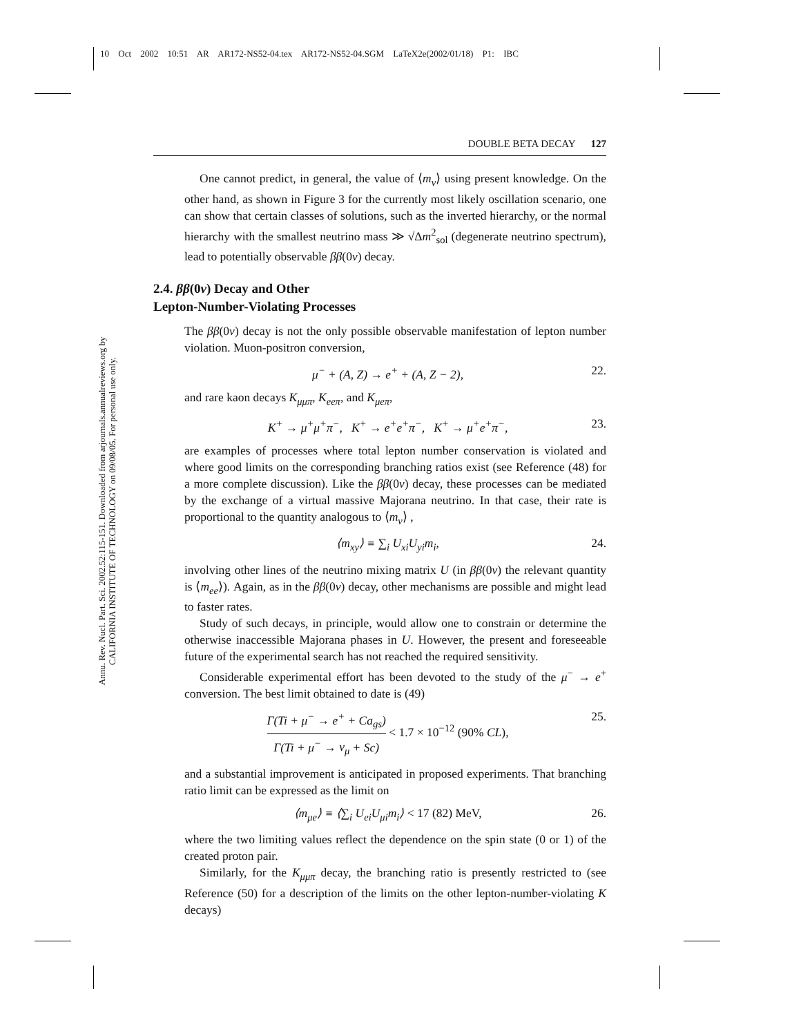10 Oct 2002 10:51 AR AR172-NS52-04.tex AR172-NS52-04.SGM LaTeX2e(2002/01/18) P1: IBC
Annu. Rev. Nucl. Part. Sci. 2002.52:115-151. Downloaded from arjournals.annualreviews.org by CALIFORNIA INSTITUTE OF TECHNOLOGY on 09/08/05. For personal use only.
DOUBLE BETA DECAY 127
One cannot predict, in general, the value of ⟨m<sub>ν</sub>⟩ using present knowledge. On the other hand, as shown in Figure 3 for the currently most likely oscillation scenario, one can show that certain classes of solutions, such as the inverted hierarchy, or the normal hierarchy with the smallest neutrino mass ≫ √Δm<sup>2</sup><sub>sol</sub> (degenerate neutrino spectrum), lead to potentially observable ββ(0ν) decay.
2.4. ββ(0ν) Decay and Other
Lepton-Number-Violating Processes
The ββ(0ν) decay is not the only possible observable manifestation of lepton number violation. Muon-positron conversion,
μ<sup>−</sup> + (A, Z) → e<sup>+</sup> + (A, Z − 2), 22.
and rare kaon decays K<sub>μμπ</sub>, K<sub>eeπ</sub>, and K<sub>μeπ</sub>,
K<sup>+</sup> → μ<sup>+</sup>μ<sup>+</sup>π<sup>−</sup>, K<sup>+</sup> → e<sup>+</sup>e<sup>+</sup>π<sup>−</sup>, K<sup>+</sup> → μ<sup>+</sup>e<sup>+</sup>π<sup>−</sup>, 23.
are examples of processes where total lepton number conservation is violated and where good limits on the corresponding branching ratios exist (see Reference (48) for a more complete discussion). Like the ββ(0ν) decay, these processes can be mediated by the exchange of a virtual massive Majorana neutrino. In that case, their rate is proportional to the quantity analogous to ⟨m<sub>ν</sub>⟩ ,
⟨m<sub>xy</sub>⟩ ≡ ∑<sub>i</sub> U<sub>xi</sub>U<sub>yi</sub>m<sub>i</sub>, 24.
involving other lines of the neutrino mixing matrix U (in ββ(0ν) the relevant quantity is ⟨m<sub>ee</sub>⟩). Again, as in the ββ(0ν) decay, other mechanisms are possible and might lead to faster rates.
Study of such decays, in principle, would allow one to constrain or determine the otherwise inaccessible Majorana phases in U. However, the present and foreseeable future of the experimental search has not reached the required sensitivity.
Considerable experimental effort has been devoted to the study of the μ<sup>−</sup> → e<sup>+</sup> conversion. The best limit obtained to date is (49)
Γ(Ti + μ<sup>−</sup> → e<sup>+</sup> + Ca<sub>gs</sub>)
Γ(Ti + μ<sup>−</sup> → ν<sub>μ</sub> + Sc)
< 1.7 × 10<sup>−12</sup> (90% CL), 25.
and a substantial improvement is anticipated in proposed experiments. That branching ratio limit can be expressed as the limit on
⟨m<sub>μe</sub>⟩ ≡ ⟨∑<sub>i</sub> U<sub>ei</sub>U<sub>μi</sub>m<sub>i</sub>⟩ < 17 (82) MeV, 26.
where the two limiting values reflect the dependence on the spin state (0 or 1) of the created proton pair.
Similarly, for the K<sub>μμπ</sub> decay, the branching ratio is presently restricted to (see Reference (50) for a description of the limits on the other lepton-number-violating K decays)